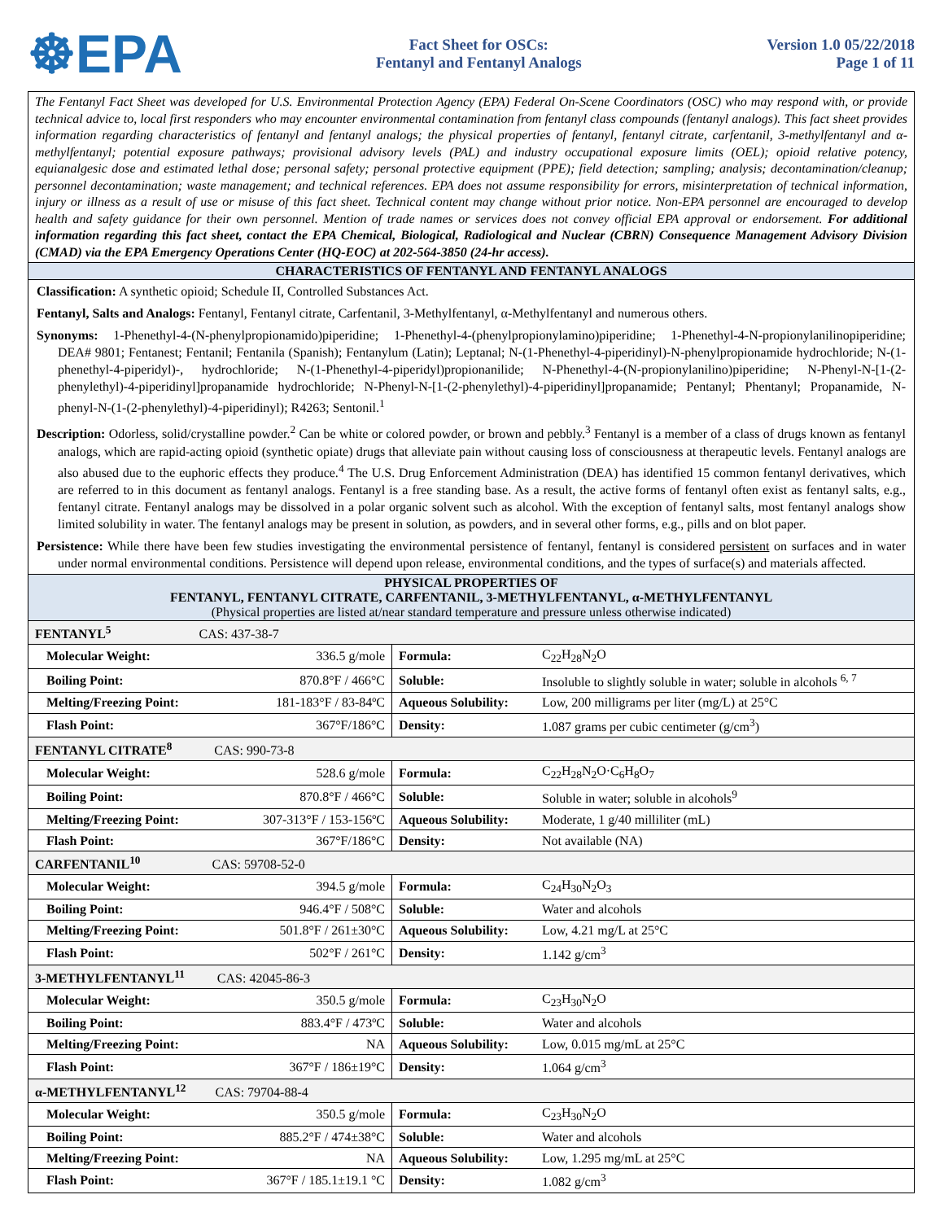☸EPA
Fact Sheet for OSCs:
Fentanyl and Fentanyl Analogs
Version 1.0 05/22/2018
Page 1 of 11
The Fentanyl Fact Sheet was developed for U.S. Environmental Protection Agency (EPA) Federal On-Scene Coordinators (OSC) who may respond with, or provide technical advice to, local first responders who may encounter environmental contamination from fentanyl class compounds (fentanyl analogs). This fact sheet provides information regarding characteristics of fentanyl and fentanyl analogs; the physical properties of fentanyl, fentanyl citrate, carfentanil, 3-methylfentanyl and α-methylfentanyl; potential exposure pathways; provisional advisory levels (PAL) and industry occupational exposure limits (OEL); opioid relative potency, equianalgesic dose and estimated lethal dose; personal safety; personal protective equipment (PPE); field detection; sampling; analysis; decontamination/cleanup; personnel decontamination; waste management; and technical references. EPA does not assume responsibility for errors, misinterpretation of technical information, injury or illness as a result of use or misuse of this fact sheet. Technical content may change without prior notice. Non-EPA personnel are encouraged to develop health and safety guidance for their own personnel. Mention of trade names or services does not convey official EPA approval or endorsement. For additional information regarding this fact sheet, contact the EPA Chemical, Biological, Radiological and Nuclear (CBRN) Consequence Management Advisory Division (CMAD) via the EPA Emergency Operations Center (HQ-EOC) at 202-564-3850 (24-hr access).
CHARACTERISTICS OF FENTANYL AND FENTANYL ANALOGS
Classification: A synthetic opioid; Schedule II, Controlled Substances Act.
Fentanyl, Salts and Analogs: Fentanyl, Fentanyl citrate, Carfentanil, 3-Methylfentanyl, α-Methylfentanyl and numerous others.
Synonyms: 1-Phenethyl-4-(N-phenylpropionamido)piperidine; 1-Phenethyl-4-(phenylpropionylamino)piperidine; 1-Phenethyl-4-N-propionylanilinopiperidine; DEA# 9801; Fentanest; Fentanil; Fentanila (Spanish); Fentanylum (Latin); Leptanal; N-(1-Phenethyl-4-piperidinyl)-N-phenylpropionamide hydrochloride; N-(1-phenethyl-4-piperidyl)-, hydrochloride; N-(1-Phenethyl-4-piperidyl)propionanilide; N-Phenethyl-4-(N-propionylanilino)piperidine; N-Phenyl-N-[1-(2-phenylethyl)-4-piperidinyl]propanamide hydrochloride; N-Phenyl-N-[1-(2-phenylethyl)-4-piperidinyl]propanamide; Pentanyl; Phentanyl; Propanamide, N-phenyl-N-(1-(2-phenylethyl)-4-piperidinyl); R4263; Sentonil.<sup>1</sup>
Description: Odorless, solid/crystalline powder.<sup>2</sup> Can be white or colored powder, or brown and pebbly.<sup>3</sup> Fentanyl is a member of a class of drugs known as fentanyl analogs, which are rapid-acting opioid (synthetic opiate) drugs that alleviate pain without causing loss of consciousness at therapeutic levels. Fentanyl analogs are also abused due to the euphoric effects they produce.<sup>4</sup> The U.S. Drug Enforcement Administration (DEA) has identified 15 common fentanyl derivatives, which are referred to in this document as fentanyl analogs. Fentanyl is a free standing base. As a result, the active forms of fentanyl often exist as fentanyl salts, e.g., fentanyl citrate. Fentanyl analogs may be dissolved in a polar organic solvent such as alcohol. With the exception of fentanyl salts, most fentanyl analogs show limited solubility in water. The fentanyl analogs may be present in solution, as powders, and in several other forms, e.g., pills and on blot paper.
Persistence: While there have been few studies investigating the environmental persistence of fentanyl, fentanyl is considered persistent on surfaces and in water under normal environmental conditions. Persistence will depend upon release, environmental conditions, and the types of surface(s) and materials affected.
PHYSICAL PROPERTIES OF
FENTANYL, FENTANYL CITRATE, CARFENTANIL, 3-METHYLFENTANYL, α-METHYLFENTANYL
(Physical properties are listed at/near standard temperature and pressure unless otherwise indicated)
| FENTANYL<sup>5</sup> CAS: 437-38-7 | | | |
| Molecular Weight: | 336.5 g/mole | Formula: | C<sub>22</sub>H<sub>28</sub>N<sub>2</sub>O |
| Boiling Point: | 870.8°F / 466°C | Soluble: | Insoluble to slightly soluble in water; soluble in alcohols <sup>6, 7</sup> |
| Melting/Freezing Point: | 181-183°F / 83-84ºC | Aqueous Solubility: | Low, 200 milligrams per liter (mg/L) at 25°C |
| Flash Point: | 367°F/186°C | Density: | 1.087 grams per cubic centimeter (g/cm<sup>3</sup>) |
| FENTANYL CITRATE<sup>8</sup> CAS: 990-73-8 | | | |
| Molecular Weight: | 528.6 g/mole | Formula: | C<sub>22</sub>H<sub>28</sub>N<sub>2</sub>O·C<sub>6</sub>H<sub>8</sub>O<sub>7</sub> |
| Boiling Point: | 870.8°F / 466°C | Soluble: | Soluble in water; soluble in alcohols<sup>9</sup> |
| Melting/Freezing Point: | 307-313°F / 153-156ºC | Aqueous Solubility: | Moderate, 1 g/40 milliliter (mL) |
| Flash Point: | 367°F/186°C | Density: | Not available (NA) |
| CARFENTANIL<sup>10</sup> CAS: 59708-52-0 | | | |
| Molecular Weight: | 394.5 g/mole | Formula: | C<sub>24</sub>H<sub>30</sub>N<sub>2</sub>O<sub>3</sub> |
| Boiling Point: | 946.4°F / 508°C | Soluble: | Water and alcohols |
| Melting/Freezing Point: | 501.8°F / 261±30°C | Aqueous Solubility: | Low, 4.21 mg/L at 25°C |
| Flash Point: | 502°F / 261°C | Density: | 1.142 g/cm<sup>3</sup> |
| 3-METHYLFENTANYL<sup>11</sup> CAS: 42045-86-3 | | | |
| Molecular Weight: | 350.5 g/mole | Formula: | C<sub>23</sub>H<sub>30</sub>N<sub>2</sub>O |
| Boiling Point: | 883.4°F / 473ºC | Soluble: | Water and alcohols |
| Melting/Freezing Point: | NA | Aqueous Solubility: | Low, 0.015 mg/mL at 25°C |
| Flash Point: | 367°F / 186±19°C | Density: | 1.064 g/cm<sup>3</sup> |
| α-METHYLFENTANYL<sup>12</sup> CAS: 79704-88-4 | | | |
| Molecular Weight: | 350.5 g/mole | Formula: | C<sub>23</sub>H<sub>30</sub>N<sub>2</sub>O |
| Boiling Point: | 885.2°F / 474±38°C | Soluble: | Water and alcohols |
| Melting/Freezing Point: | NA | Aqueous Solubility: | Low, 1.295 mg/mL at 25°C |
| Flash Point: | 367°F / 185.1±19.1 °C | Density: | 1.082 g/cm<sup>3</sup> |